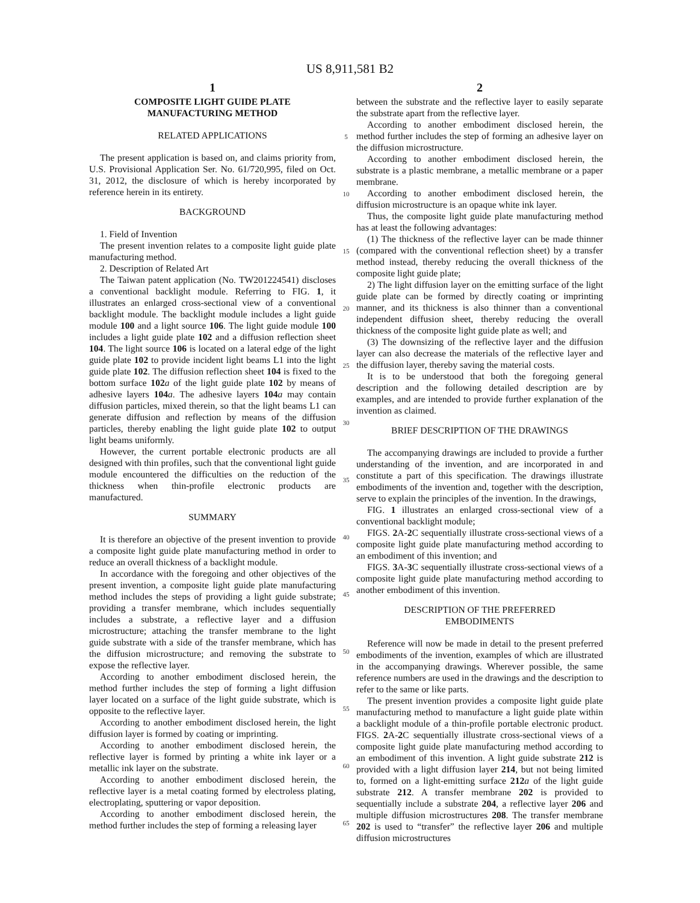US 8,911,581 B2
1
COMPOSITE LIGHT GUIDE PLATE
MANUFACTURING METHOD
RELATED APPLICATIONS
The present application is based on, and claims priority from, U.S. Provisional Application Ser. No. 61/720,995, filed on Oct. 31, 2012, the disclosure of which is hereby incorporated by reference herein in its entirety.
BACKGROUND
1. Field of Invention
The present invention relates to a composite light guide plate manufacturing method.
2. Description of Related Art
The Taiwan patent application (No. TW201224541) discloses a conventional backlight module. Referring to FIG. 1, it illustrates an enlarged cross-sectional view of a conventional backlight module. The backlight module includes a light guide module 100 and a light source 106. The light guide module 100 includes a light guide plate 102 and a diffusion reflection sheet 104. The light source 106 is located on a lateral edge of the light guide plate 102 to provide incident light beams L1 into the light guide plate 102. The diffusion reflection sheet 104 is fixed to the bottom surface 102 a of the light guide plate 102 by means of adhesive layers 104 a. The adhesive layers 104 a may contain diffusion particles, mixed therein, so that the light beams L1 can generate diffusion and reflection by means of the diffusion particles, thereby enabling the light guide plate 102 to output light beams uniformly.
However, the current portable electronic products are all designed with thin profiles, such that the conventional light guide module encountered the difficulties on the reduction of the thickness when thin-profile electronic products are manufactured.
SUMMARY
It is therefore an objective of the present invention to provide a composite light guide plate manufacturing method in order to reduce an overall thickness of a backlight module.
In accordance with the foregoing and other objectives of the present invention, a composite light guide plate manufacturing method includes the steps of providing a light guide substrate; providing a transfer membrane, which includes sequentially includes a substrate, a reflective layer and a diffusion microstructure; attaching the transfer membrane to the light guide substrate with a side of the transfer membrane, which has the diffusion microstructure; and removing the substrate to expose the reflective layer.
According to another embodiment disclosed herein, the method further includes the step of forming a light diffusion layer located on a surface of the light guide substrate, which is opposite to the reflective layer.
According to another embodiment disclosed herein, the light diffusion layer is formed by coating or imprinting.
According to another embodiment disclosed herein, the reflective layer is formed by printing a white ink layer or a metallic ink layer on the substrate.
According to another embodiment disclosed herein, the reflective layer is a metal coating formed by electroless plating, electroplating, sputtering or vapor deposition.
According to another embodiment disclosed herein, the method further includes the step of forming a releasing layer
5
10
15
20
25
30
35
40
45
50
55
60
65
2
between the substrate and the reflective layer to easily separate the substrate apart from the reflective layer.
According to another embodiment disclosed herein, the method further includes the step of forming an adhesive layer on the diffusion microstructure.
According to another embodiment disclosed herein, the substrate is a plastic membrane, a metallic membrane or a paper membrane.
According to another embodiment disclosed herein, the diffusion microstructure is an opaque white ink layer.
Thus, the composite light guide plate manufacturing method has at least the following advantages:
(1) The thickness of the reflective layer can be made thinner (compared with the conventional reflection sheet) by a transfer method instead, thereby reducing the overall thickness of the composite light guide plate;
2) The light diffusion layer on the emitting surface of the light guide plate can be formed by directly coating or imprinting manner, and its thickness is also thinner than a conventional independent diffusion sheet, thereby reducing the overall thickness of the composite light guide plate as well; and
(3) The downsizing of the reflective layer and the diffusion layer can also decrease the materials of the reflective layer and the diffusion layer, thereby saving the material costs.
It is to be understood that both the foregoing general description and the following detailed description are by examples, and are intended to provide further explanation of the invention as claimed.
BRIEF DESCRIPTION OF THE DRAWINGS
The accompanying drawings are included to provide a further understanding of the invention, and are incorporated in and constitute a part of this specification. The drawings illustrate embodiments of the invention and, together with the description, serve to explain the principles of the invention. In the drawings,
FIG. 1 illustrates an enlarged cross-sectional view of a conventional backlight module;
FIGS. 2 A-2 C sequentially illustrate cross-sectional views of a composite light guide plate manufacturing method according to an embodiment of this invention; and
FIGS. 3 A-3 C sequentially illustrate cross-sectional views of a composite light guide plate manufacturing method according to another embodiment of this invention.
DESCRIPTION OF THE PREFERRED
EMBODIMENTS
Reference will now be made in detail to the present preferred embodiments of the invention, examples of which are illustrated in the accompanying drawings. Wherever possible, the same reference numbers are used in the drawings and the description to refer to the same or like parts.
The present invention provides a composite light guide plate manufacturing method to manufacture a light guide plate within a backlight module of a thin-profile portable electronic product. FIGS. 2 A-2 C sequentially illustrate cross-sectional views of a composite light guide plate manufacturing method according to an embodiment of this invention. A light guide substrate 212 is provided with a light diffusion layer 214, but not being limited to, formed on a light-emitting surface 212 a of the light guide substrate 212. A transfer membrane 202 is provided to sequentially include a substrate 204, a reflective layer 206 and multiple diffusion microstructures 208. The transfer membrane 202 is used to “transfer” the reflective layer 206 and multiple diffusion microstructures